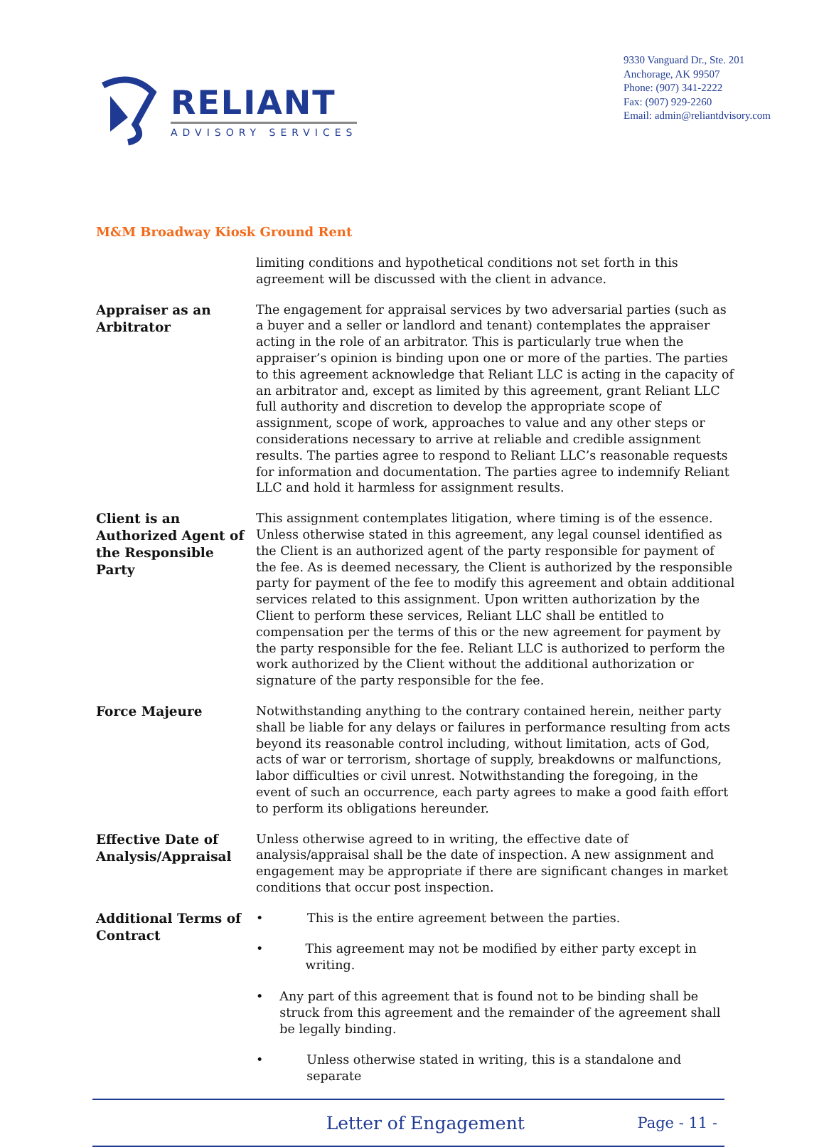RELIANT
ADVISORY SERVICES
9330 Vanguard Dr., Ste. 201
Anchorage, AK 99507
Phone: (907) 341-2222
Fax: (907) 929-2260
Email: admin@reliantdvisory.com
M&M Broadway Kiosk Ground Rent
limiting conditions and hypothetical conditions not set forth in this agreement will be discussed with the client in advance.
Appraiser as an Arbitrator
The engagement for appraisal services by two adversarial parties (such as a buyer and a seller or landlord and tenant) contemplates the appraiser acting in the role of an arbitrator. This is particularly true when the appraiser’s opinion is binding upon one or more of the parties. The parties to this agreement acknowledge that Reliant LLC is acting in the capacity of an arbitrator and, except as limited by this agreement, grant Reliant LLC full authority and discretion to develop the appropriate scope of assignment, scope of work, approaches to value and any other steps or considerations necessary to arrive at reliable and credible assignment results. The parties agree to respond to Reliant LLC’s reasonable requests for information and documentation. The parties agree to indemnify Reliant LLC and hold it harmless for assignment results.
Client is an Authorized Agent of the Responsible Party
This assignment contemplates litigation, where timing is of the essence. Unless otherwise stated in this agreement, any legal counsel identified as the Client is an authorized agent of the party responsible for payment of the fee. As is deemed necessary, the Client is authorized by the responsible party for payment of the fee to modify this agreement and obtain additional services related to this assignment. Upon written authorization by the Client to perform these services, Reliant LLC shall be entitled to compensation per the terms of this or the new agreement for payment by the party responsible for the fee. Reliant LLC is authorized to perform the work authorized by the Client without the additional authorization or signature of the party responsible for the fee.
Force Majeure
Notwithstanding anything to the contrary contained herein, neither party shall be liable for any delays or failures in performance resulting from acts beyond its reasonable control including, without limitation, acts of God, acts of war or terrorism, shortage of supply, breakdowns or malfunctions, labor difficulties or civil unrest. Notwithstanding the foregoing, in the event of such an occurrence, each party agrees to make a good faith effort to perform its obligations hereunder.
Effective Date of Analysis/Appraisal
Unless otherwise agreed to in writing, the effective date of analysis/appraisal shall be the date of inspection. A new assignment and engagement may be appropriate if there are significant changes in market conditions that occur post inspection.
Additional Terms of Contract
• This is the entire agreement between the parties.
• This agreement may not be modified by either party except in writing.
• Any part of this agreement that is found not to be binding shall be struck from this agreement and the remainder of the agreement shall be legally binding.
• Unless otherwise stated in writing, this is a standalone and separate
Letter of Engagement
Page - 11 -